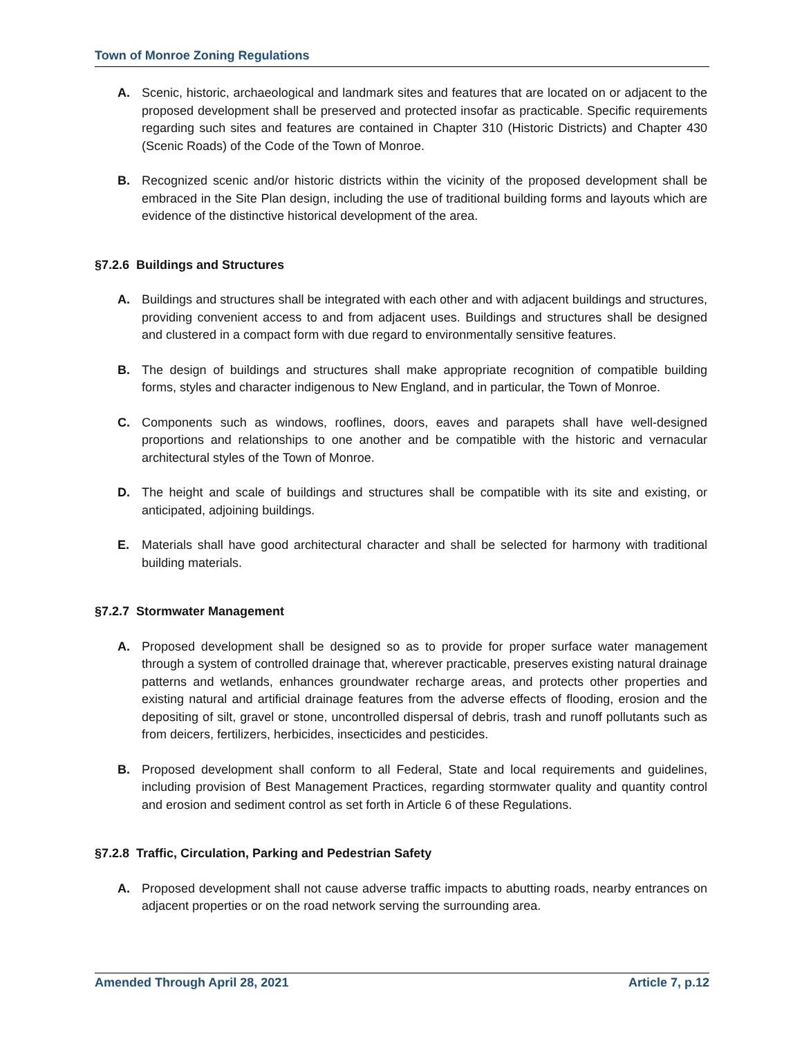Town of Monroe Zoning Regulations
A. Scenic, historic, archaeological and landmark sites and features that are located on or adjacent to the proposed development shall be preserved and protected insofar as practicable. Specific requirements regarding such sites and features are contained in Chapter 310 (Historic Districts) and Chapter 430 (Scenic Roads) of the Code of the Town of Monroe.
B. Recognized scenic and/or historic districts within the vicinity of the proposed development shall be embraced in the Site Plan design, including the use of traditional building forms and layouts which are evidence of the distinctive historical development of the area.
§7.2.6 Buildings and Structures
A. Buildings and structures shall be integrated with each other and with adjacent buildings and structures, providing convenient access to and from adjacent uses. Buildings and structures shall be designed and clustered in a compact form with due regard to environmentally sensitive features.
B. The design of buildings and structures shall make appropriate recognition of compatible building forms, styles and character indigenous to New England, and in particular, the Town of Monroe.
C. Components such as windows, rooflines, doors, eaves and parapets shall have well-designed proportions and relationships to one another and be compatible with the historic and vernacular architectural styles of the Town of Monroe.
D. The height and scale of buildings and structures shall be compatible with its site and existing, or anticipated, adjoining buildings.
E. Materials shall have good architectural character and shall be selected for harmony with traditional building materials.
§7.2.7 Stormwater Management
A. Proposed development shall be designed so as to provide for proper surface water management through a system of controlled drainage that, wherever practicable, preserves existing natural drainage patterns and wetlands, enhances groundwater recharge areas, and protects other properties and existing natural and artificial drainage features from the adverse effects of flooding, erosion and the depositing of silt, gravel or stone, uncontrolled dispersal of debris, trash and runoff pollutants such as from deicers, fertilizers, herbicides, insecticides and pesticides.
B. Proposed development shall conform to all Federal, State and local requirements and guidelines, including provision of Best Management Practices, regarding stormwater quality and quantity control and erosion and sediment control as set forth in Article 6 of these Regulations.
§7.2.8 Traffic, Circulation, Parking and Pedestrian Safety
A. Proposed development shall not cause adverse traffic impacts to abutting roads, nearby entrances on adjacent properties or on the road network serving the surrounding area.
Amended Through April 28, 2021 Article 7, p.12